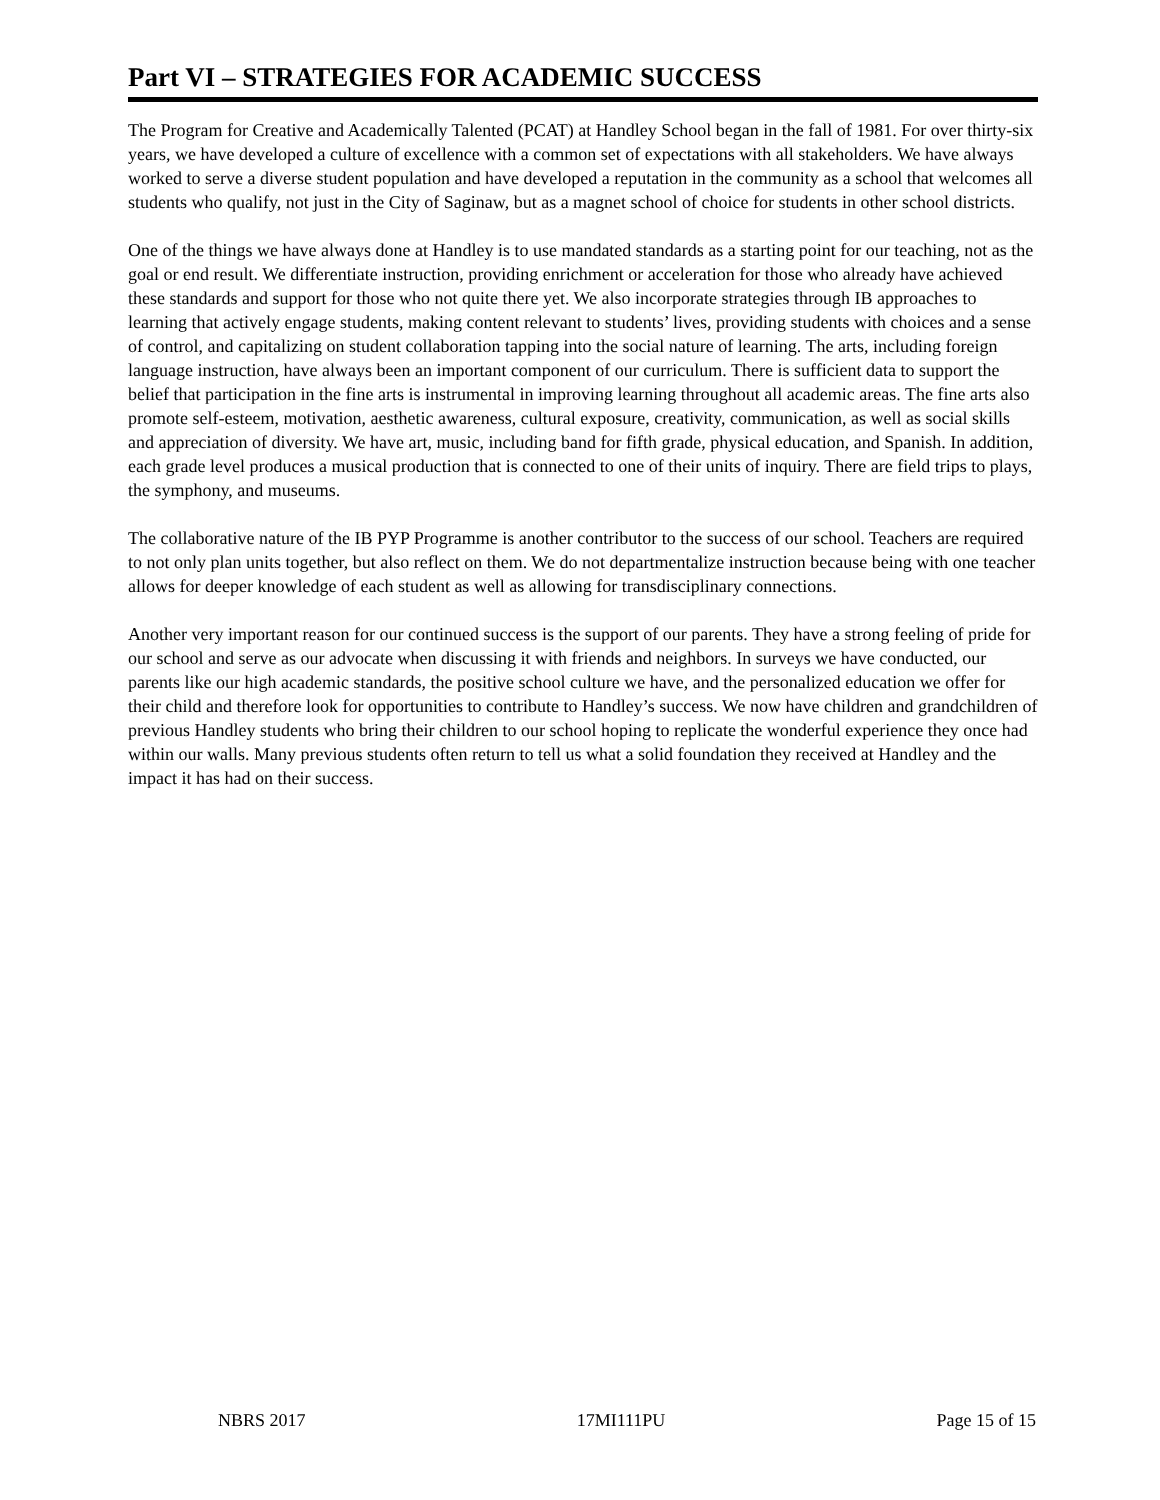Part VI – STRATEGIES FOR ACADEMIC SUCCESS
The Program for Creative and Academically Talented (PCAT) at Handley School began in the fall of 1981. For over thirty-six years, we have developed a culture of excellence with a common set of expectations with all stakeholders. We have always worked to serve a diverse student population and have developed a reputation in the community as a school that welcomes all students who qualify, not just in the City of Saginaw, but as a magnet school of choice for students in other school districts.
One of the things we have always done at Handley is to use mandated standards as a starting point for our teaching, not as the goal or end result. We differentiate instruction, providing enrichment or acceleration for those who already have achieved these standards and support for those who not quite there yet. We also incorporate strategies through IB approaches to learning that actively engage students, making content relevant to students’ lives, providing students with choices and a sense of control, and capitalizing on student collaboration tapping into the social nature of learning. The arts, including foreign language instruction, have always been an important component of our curriculum. There is sufficient data to support the belief that participation in the fine arts is instrumental in improving learning throughout all academic areas. The fine arts also promote self-esteem, motivation, aesthetic awareness, cultural exposure, creativity, communication, as well as social skills and appreciation of diversity. We have art, music, including band for fifth grade, physical education, and Spanish. In addition, each grade level produces a musical production that is connected to one of their units of inquiry. There are field trips to plays, the symphony, and museums.
The collaborative nature of the IB PYP Programme is another contributor to the success of our school. Teachers are required to not only plan units together, but also reflect on them. We do not departmentalize instruction because being with one teacher allows for deeper knowledge of each student as well as allowing for transdisciplinary connections.
Another very important reason for our continued success is the support of our parents. They have a strong feeling of pride for our school and serve as our advocate when discussing it with friends and neighbors. In surveys we have conducted, our parents like our high academic standards, the positive school culture we have, and the personalized education we offer for their child and therefore look for opportunities to contribute to Handley’s success. We now have children and grandchildren of previous Handley students who bring their children to our school hoping to replicate the wonderful experience they once had within our walls. Many previous students often return to tell us what a solid foundation they received at Handley and the impact it has had on their success.
NBRS 2017 17MI111PU Page 15 of 15